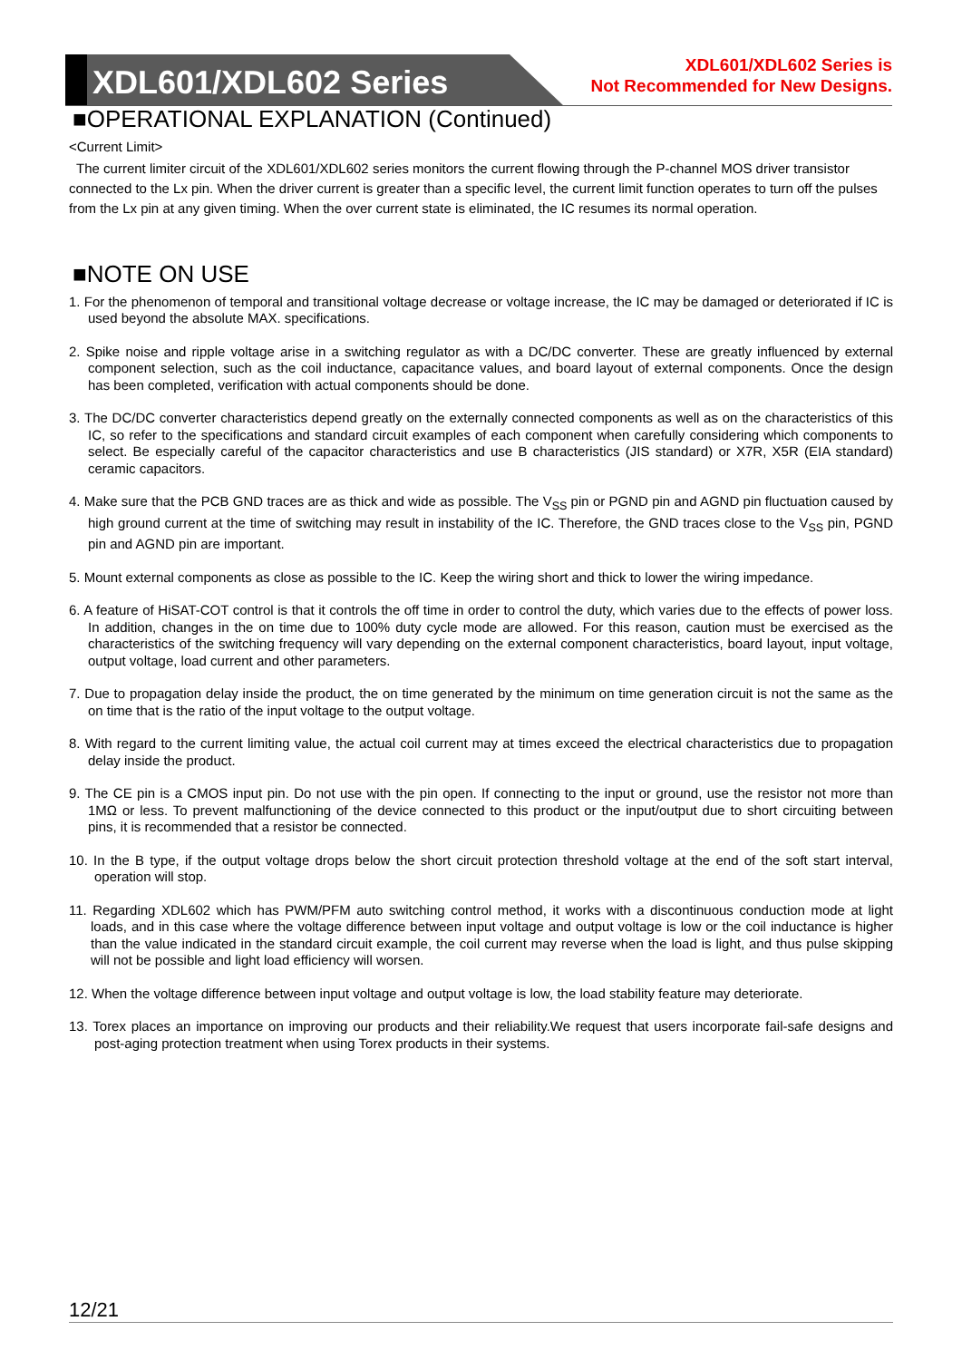XDL601/XDL602 Series
XDL601/XDL602 Series is
Not Recommended for New Designs.
■OPERATIONAL EXPLANATION (Continued)
<Current Limit>
The current limiter circuit of the XDL601/XDL602 series monitors the current flowing through the P-channel MOS driver transistor connected to the Lx pin. When the driver current is greater than a specific level, the current limit function operates to turn off the pulses from the Lx pin at any given timing. When the over current state is eliminated, the IC resumes its normal operation.
■NOTE ON USE
1. For the phenomenon of temporal and transitional voltage decrease or voltage increase, the IC may be damaged or deteriorated if IC is used beyond the absolute MAX. specifications.
2. Spike noise and ripple voltage arise in a switching regulator as with a DC/DC converter. These are greatly influenced by external component selection, such as the coil inductance, capacitance values, and board layout of external components. Once the design has been completed, verification with actual components should be done.
3. The DC/DC converter characteristics depend greatly on the externally connected components as well as on the characteristics of this IC, so refer to the specifications and standard circuit examples of each component when carefully considering which components to select. Be especially careful of the capacitor characteristics and use B characteristics (JIS standard) or X7R, X5R (EIA standard) ceramic capacitors.
4. Make sure that the PCB GND traces are as thick and wide as possible. The V<sub>SS</sub> pin or PGND pin and AGND pin fluctuation caused by high ground current at the time of switching may result in instability of the IC. Therefore, the GND traces close to the V<sub>SS</sub> pin, PGND pin and AGND pin are important.
5. Mount external components as close as possible to the IC. Keep the wiring short and thick to lower the wiring impedance.
6. A feature of HiSAT-COT control is that it controls the off time in order to control the duty, which varies due to the effects of power loss. In addition, changes in the on time due to 100% duty cycle mode are allowed. For this reason, caution must be exercised as the characteristics of the switching frequency will vary depending on the external component characteristics, board layout, input voltage, output voltage, load current and other parameters.
7. Due to propagation delay inside the product, the on time generated by the minimum on time generation circuit is not the same as the on time that is the ratio of the input voltage to the output voltage.
8. With regard to the current limiting value, the actual coil current may at times exceed the electrical characteristics due to propagation delay inside the product.
9. The CE pin is a CMOS input pin. Do not use with the pin open. If connecting to the input or ground, use the resistor not more than 1MΩ or less. To prevent malfunctioning of the device connected to this product or the input/output due to short circuiting between pins, it is recommended that a resistor be connected.
10. In the B type, if the output voltage drops below the short circuit protection threshold voltage at the end of the soft start interval, operation will stop.
11. Regarding XDL602 which has PWM/PFM auto switching control method, it works with a discontinuous conduction mode at light loads, and in this case where the voltage difference between input voltage and output voltage is low or the coil inductance is higher than the value indicated in the standard circuit example, the coil current may reverse when the load is light, and thus pulse skipping will not be possible and light load efficiency will worsen.
12. When the voltage difference between input voltage and output voltage is low, the load stability feature may deteriorate.
13. Torex places an importance on improving our products and their reliability.We request that users incorporate fail-safe designs and post-aging protection treatment when using Torex products in their systems.
12/21